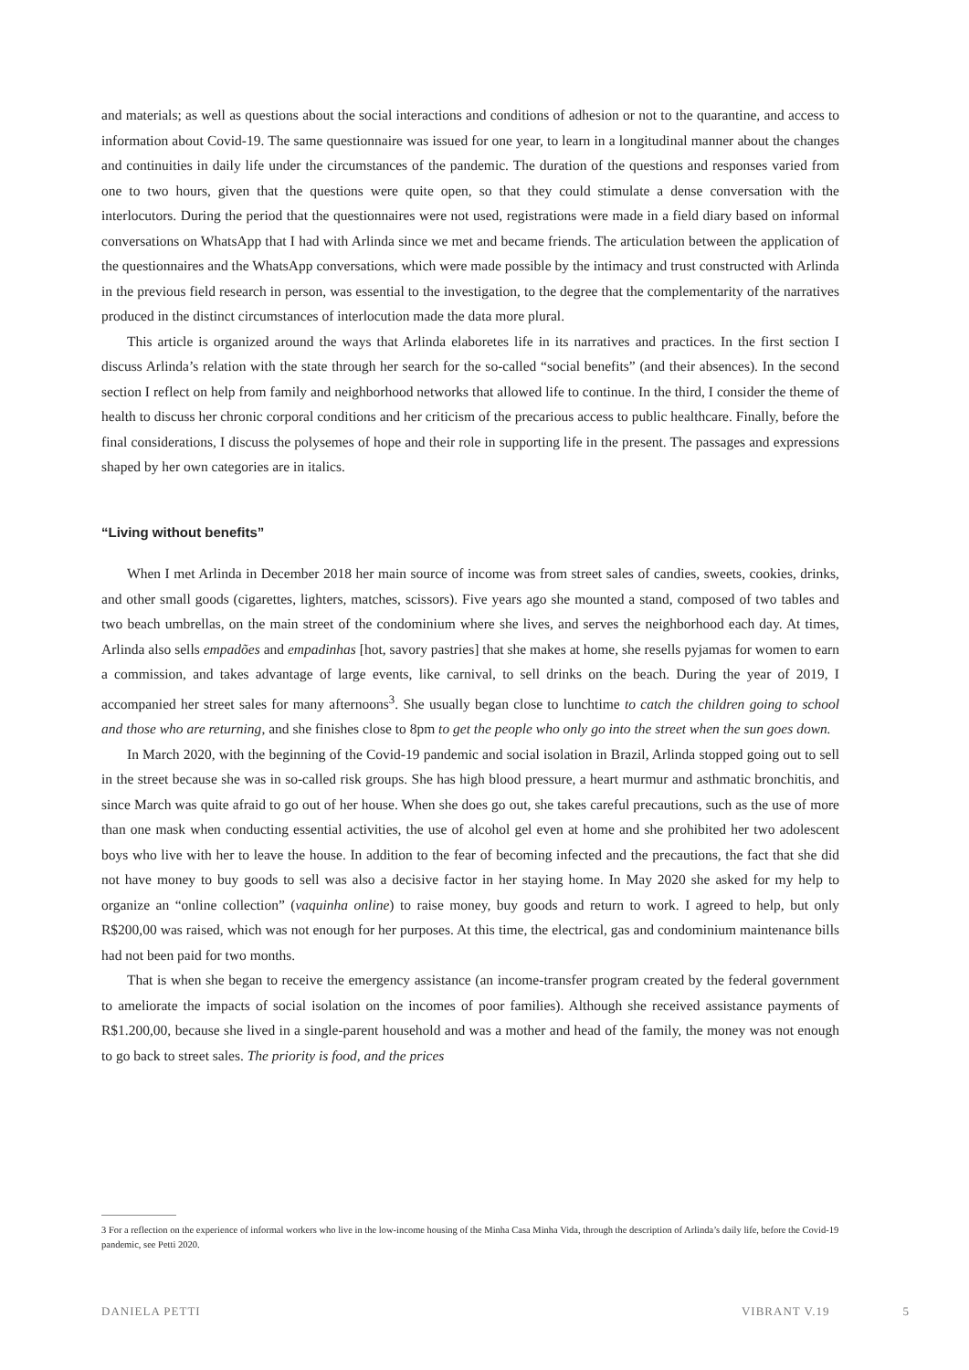and materials; as well as questions about the social interactions and conditions of adhesion or not to the quarantine, and access to information about Covid-19. The same questionnaire was issued for one year, to learn in a longitudinal manner about the changes and continuities in daily life under the circumstances of the pandemic. The duration of the questions and responses varied from one to two hours, given that the questions were quite open, so that they could stimulate a dense conversation with the interlocutors. During the period that the questionnaires were not used, registrations were made in a field diary based on informal conversations on WhatsApp that I had with Arlinda since we met and became friends. The articulation between the application of the questionnaires and the WhatsApp conversations, which were made possible by the intimacy and trust constructed with Arlinda in the previous field research in person, was essential to the investigation, to the degree that the complementarity of the narratives produced in the distinct circumstances of interlocution made the data more plural.
This article is organized around the ways that Arlinda elaboretes life in its narratives and practices. In the first section I discuss Arlinda’s relation with the state through her search for the so-called “social benefits” (and their absences). In the second section I reflect on help from family and neighborhood networks that allowed life to continue. In the third, I consider the theme of health to discuss her chronic corporal conditions and her criticism of the precarious access to public healthcare. Finally, before the final considerations, I discuss the polysemes of hope and their role in supporting life in the present. The passages and expressions shaped by her own categories are in italics.
“Living without benefits”
When I met Arlinda in December 2018 her main source of income was from street sales of candies, sweets, cookies, drinks, and other small goods (cigarettes, lighters, matches, scissors). Five years ago she mounted a stand, composed of two tables and two beach umbrellas, on the main street of the condominium where she lives, and serves the neighborhood each day. At times, Arlinda also sells empadões and empadinhas [hot, savory pastries] that she makes at home, she resells pyjamas for women to earn a commission, and takes advantage of large events, like carnival, to sell drinks on the beach. During the year of 2019, I accompanied her street sales for many afternoons<sup>3</sup>. She usually began close to lunchtime to catch the children going to school and those who are returning, and she finishes close to 8pm to get the people who only go into the street when the sun goes down.
In March 2020, with the beginning of the Covid-19 pandemic and social isolation in Brazil, Arlinda stopped going out to sell in the street because she was in so-called risk groups. She has high blood pressure, a heart murmur and asthmatic bronchitis, and since March was quite afraid to go out of her house. When she does go out, she takes careful precautions, such as the use of more than one mask when conducting essential activities, the use of alcohol gel even at home and she prohibited her two adolescent boys who live with her to leave the house. In addition to the fear of becoming infected and the precautions, the fact that she did not have money to buy goods to sell was also a decisive factor in her staying home. In May 2020 she asked for my help to organize an “online collection” (vaquinha online) to raise money, buy goods and return to work. I agreed to help, but only R$200,00 was raised, which was not enough for her purposes. At this time, the electrical, gas and condominium maintenance bills had not been paid for two months.
That is when she began to receive the emergency assistance (an income-transfer program created by the federal government to ameliorate the impacts of social isolation on the incomes of poor families). Although she received assistance payments of R$1.200,00, because she lived in a single-parent household and was a mother and head of the family, the money was not enough to go back to street sales. The priority is food, and the prices
3 For a reflection on the experience of informal workers who live in the low-income housing of the Minha Casa Minha Vida, through the description of Arlinda’s daily life, before the Covid-19 pandemic, see Petti 2020.
DANIELA PETTI VIBRANT V.19 5